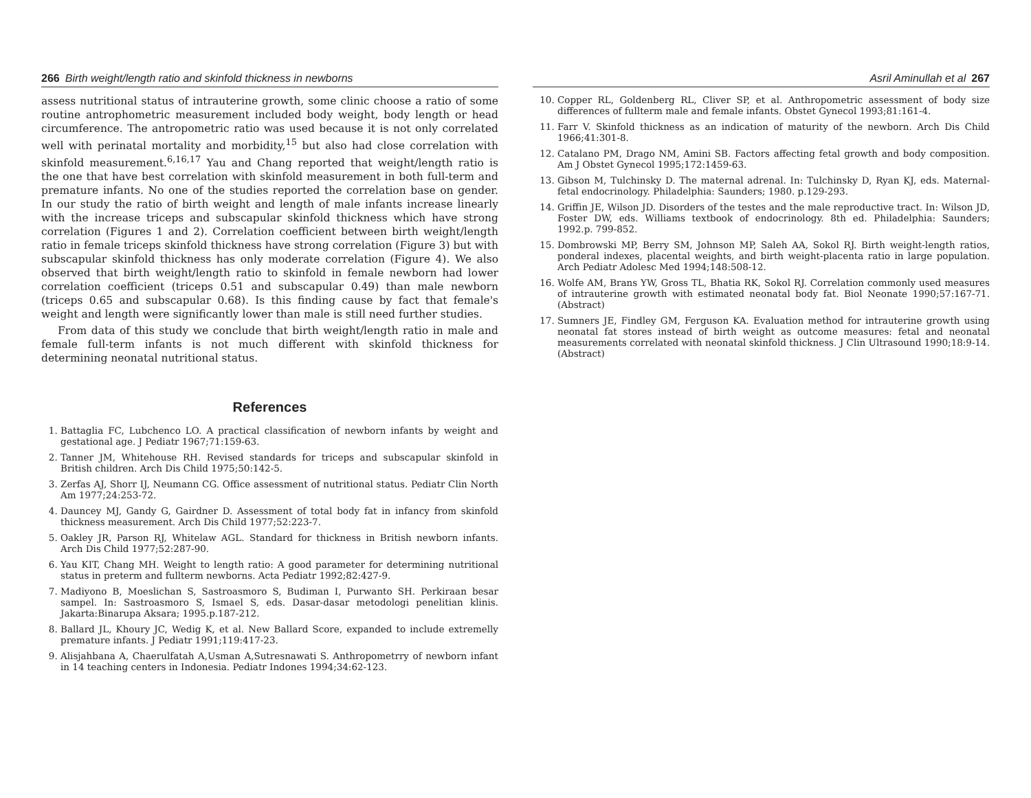266 Birth weight/length ratio and skinfold thickness in newborns
assess nutritional status of intrauterine growth, some clinic choose a ratio of some routine antrophometric measurement included body weight, body length or head circumference. The antropometric ratio was used because it is not only correlated well with perinatal mortality and morbidity,<sup>15</sup> but also had close correlation with skinfold measurement.<sup>6,16,17</sup> Yau and Chang reported that weight/length ratio is the one that have best correlation with skinfold measurement in both full-term and premature infants. No one of the studies reported the correlation base on gender. In our study the ratio of birth weight and length of male infants increase linearly with the increase triceps and subscapular skinfold thickness which have strong correlation (Figures 1 and 2). Correlation coefficient between birth weight/length ratio in female triceps skinfold thickness have strong correlation (Figure 3) but with subscapular skinfold thickness has only moderate correlation (Figure 4). We also observed that birth weight/length ratio to skinfold in female newborn had lower correlation coefficient (triceps 0.51 and subscapular 0.49) than male newborn (triceps 0.65 and subscapular 0.68). Is this finding cause by fact that female's weight and length were significantly lower than male is still need further studies.
From data of this study we conclude that birth weight/length ratio in male and female full-term infants is not much different with skinfold thickness for determining neonatal nutritional status.
References
1. Battaglia FC, Lubchenco LO. A practical classification of newborn infants by weight and gestational age. J Pediatr 1967;71:159-63.
2. Tanner JM, Whitehouse RH. Revised standards for triceps and subscapular skinfold in British children. Arch Dis Child 1975;50:142-5.
3. Zerfas AJ, Shorr IJ, Neumann CG. Office assessment of nutritional status. Pediatr Clin North Am 1977;24:253-72.
4. Dauncey MJ, Gandy G, Gairdner D. Assessment of total body fat in infancy from skinfold thickness measurement. Arch Dis Child 1977;52:223-7.
5. Oakley JR, Parson RJ, Whitelaw AGL. Standard for thickness in British newborn infants. Arch Dis Child 1977;52:287-90.
6. Yau KIT, Chang MH. Weight to length ratio: A good parameter for determining nutritional status in preterm and fullterm newborns. Acta Pediatr 1992;82:427-9.
7. Madiyono B, Moeslichan S, Sastroasmoro S, Budiman I, Purwanto SH. Perkiraan besar sampel. In: Sastroasmoro S, Ismael S, eds. Dasar-dasar metodologi penelitian klinis. Jakarta:Binarupa Aksara; 1995.p.187-212.
8. Ballard JL, Khoury JC, Wedig K, et al. New Ballard Score, expanded to include extremelly premature infants. J Pediatr 1991;119:417-23.
9. Alisjahbana A, Chaerulfatah A,Usman A,Sutresnawati S. Anthropometrry of newborn infant in 14 teaching centers in Indonesia. Pediatr Indones 1994;34:62-123.
Asril Aminullah et al 267
10. Copper RL, Goldenberg RL, Cliver SP, et al. Anthropometric assessment of body size differences of fullterm male and female infants. Obstet Gynecol 1993;81:161-4.
11. Farr V. Skinfold thickness as an indication of maturity of the newborn. Arch Dis Child 1966;41:301-8.
12. Catalano PM, Drago NM, Amini SB. Factors affecting fetal growth and body composition. Am J Obstet Gynecol 1995;172:1459-63.
13. Gibson M, Tulchinsky D. The maternal adrenal. In: Tulchinsky D, Ryan KJ, eds. Maternal-fetal endocrinology. Philadelphia: Saunders; 1980. p.129-293.
14. Griffin JE, Wilson JD. Disorders of the testes and the male reproductive tract. In: Wilson JD, Foster DW, eds. Williams textbook of endocrinology. 8th ed. Philadelphia: Saunders; 1992.p. 799-852.
15. Dombrowski MP, Berry SM, Johnson MP, Saleh AA, Sokol RJ. Birth weight-length ratios, ponderal indexes, placental weights, and birth weight-placenta ratio in large population. Arch Pediatr Adolesc Med 1994;148:508-12.
16. Wolfe AM, Brans YW, Gross TL, Bhatia RK, Sokol RJ. Correlation commonly used measures of intrauterine growth with estimated neonatal body fat. Biol Neonate 1990;57:167-71. (Abstract)
17. Sumners JE, Findley GM, Ferguson KA. Evaluation method for intrauterine growth using neonatal fat stores instead of birth weight as outcome measures: fetal and neonatal measurements correlated with neonatal skinfold thickness. J Clin Ultrasound 1990;18:9-14. (Abstract)